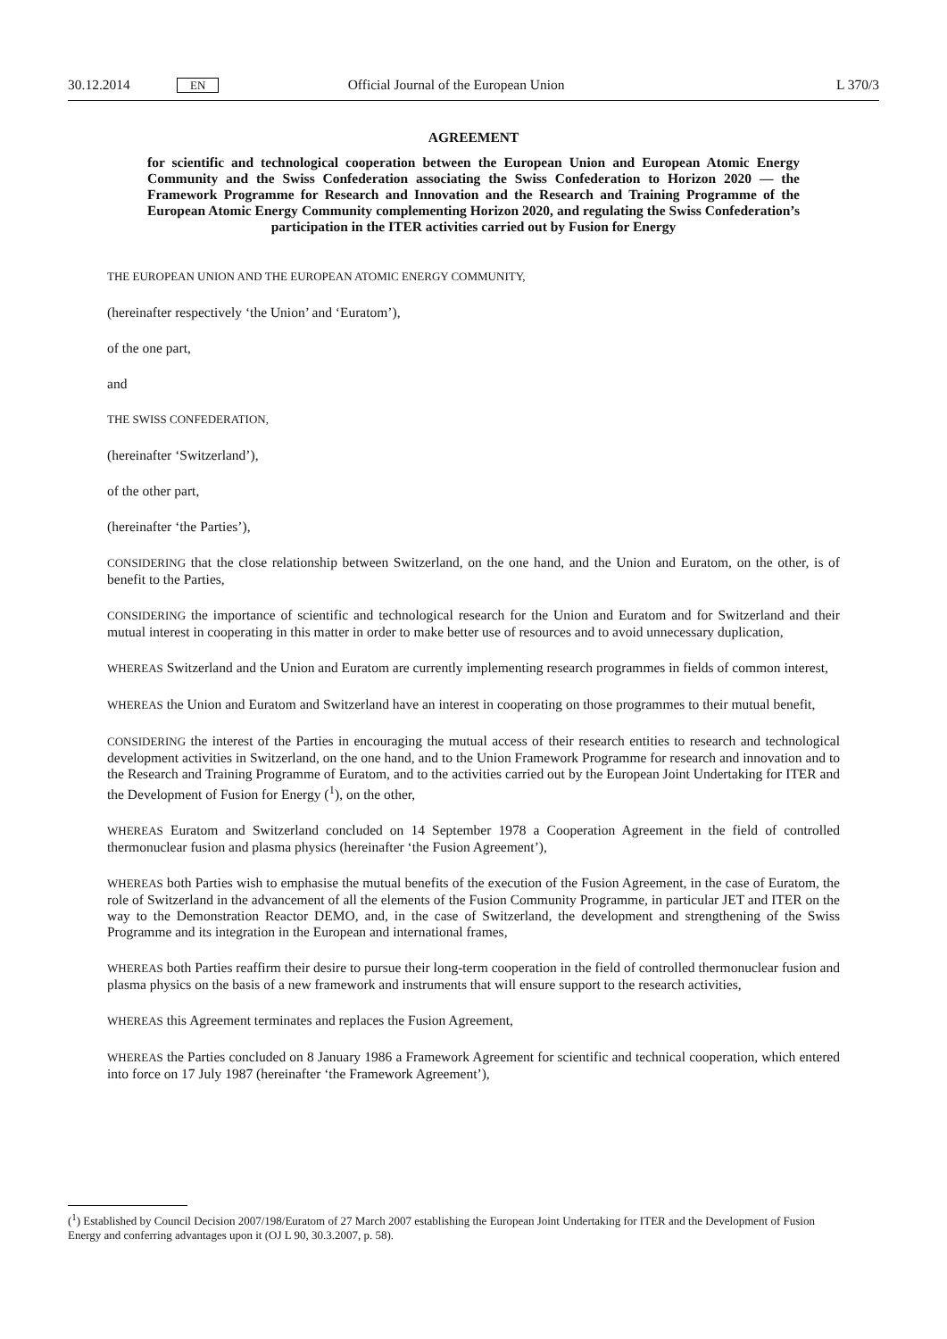30.12.2014 EN Official Journal of the European Union L 370/3
AGREEMENT
for scientific and technological cooperation between the European Union and European Atomic Energy Community and the Swiss Confederation associating the Swiss Confederation to Horizon 2020 — the Framework Programme for Research and Innovation and the Research and Training Programme of the European Atomic Energy Community complementing Horizon 2020, and regulating the Swiss Confederation’s participation in the ITER activities carried out by Fusion for Energy
THE EUROPEAN UNION AND THE EUROPEAN ATOMIC ENERGY COMMUNITY,
(hereinafter respectively ‘the Union’ and ‘Euratom’),
of the one part,
and
THE SWISS CONFEDERATION,
(hereinafter ‘Switzerland’),
of the other part,
(hereinafter ‘the Parties’),
CONSIDERING that the close relationship between Switzerland, on the one hand, and the Union and Euratom, on the other, is of benefit to the Parties,
CONSIDERING the importance of scientific and technological research for the Union and Euratom and for Switzerland and their mutual interest in cooperating in this matter in order to make better use of resources and to avoid unnecessary duplication,
WHEREAS Switzerland and the Union and Euratom are currently implementing research programmes in fields of common interest,
WHEREAS the Union and Euratom and Switzerland have an interest in cooperating on those programmes to their mutual benefit,
CONSIDERING the interest of the Parties in encouraging the mutual access of their research entities to research and technological development activities in Switzerland, on the one hand, and to the Union Framework Programme for research and innovation and to the Research and Training Programme of Euratom, and to the activities carried out by the European Joint Undertaking for ITER and the Development of Fusion for Energy (<sup>1</sup>), on the other,
WHEREAS Euratom and Switzerland concluded on 14 September 1978 a Cooperation Agreement in the field of controlled thermonuclear fusion and plasma physics (hereinafter ‘the Fusion Agreement’),
WHEREAS both Parties wish to emphasise the mutual benefits of the execution of the Fusion Agreement, in the case of Euratom, the role of Switzerland in the advancement of all the elements of the Fusion Community Programme, in particular JET and ITER on the way to the Demonstration Reactor DEMO, and, in the case of Switzerland, the development and strengthening of the Swiss Programme and its integration in the European and international frames,
WHEREAS both Parties reaffirm their desire to pursue their long-term cooperation in the field of controlled thermonuclear fusion and plasma physics on the basis of a new framework and instruments that will ensure support to the research activities,
WHEREAS this Agreement terminates and replaces the Fusion Agreement,
WHEREAS the Parties concluded on 8 January 1986 a Framework Agreement for scientific and technical cooperation, which entered into force on 17 July 1987 (hereinafter ‘the Framework Agreement’),
(<sup>1</sup>) Established by Council Decision 2007/198/Euratom of 27 March 2007 establishing the European Joint Undertaking for ITER and the Development of Fusion Energy and conferring advantages upon it (OJ L 90, 30.3.2007, p. 58).